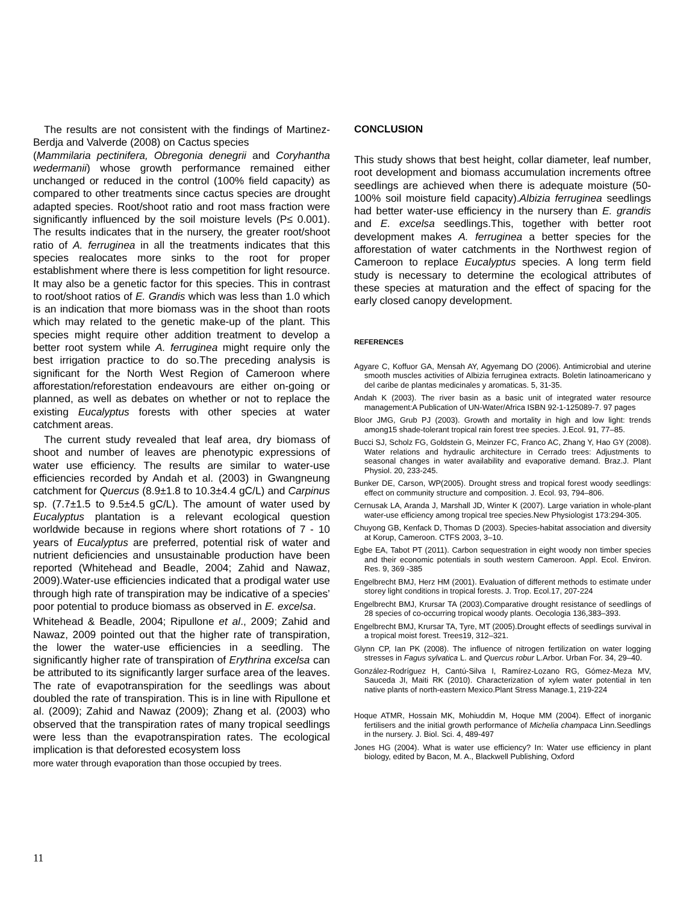The results are not consistent with the findings of Martinez-Berdja and Valverde (2008) on Cactus species
(Mammilaria pectinifera, Obregonia denegrii and Coryhantha wedermanii) whose growth performance remained either unchanged or reduced in the control (100% field capacity) as compared to other treatments since cactus species are drought adapted species. Root/shoot ratio and root mass fraction were significantly influenced by the soil moisture levels (P≤ 0.001). The results indicates that in the nursery, the greater root/shoot ratio of A. ferruginea in all the treatments indicates that this species realocates more sinks to the root for proper establishment where there is less competition for light resource. It may also be a genetic factor for this species. This in contrast to root/shoot ratios of E. Grandis which was less than 1.0 which is an indication that more biomass was in the shoot than roots which may related to the genetic make-up of the plant. This species might require other addition treatment to develop a better root system while A. ferruginea might require only the best irrigation practice to do so.The preceding analysis is significant for the North West Region of Cameroon where afforestation/reforestation endeavours are either on-going or planned, as well as debates on whether or not to replace the existing Eucalyptus forests with other species at water catchment areas.
The current study revealed that leaf area, dry biomass of shoot and number of leaves are phenotypic expressions of water use efficiency. The results are similar to water-use efficiencies recorded by Andah et al. (2003) in Gwangneung catchment for Quercus (8.9±1.8 to 10.3±4.4 gC/L) and Carpinus sp. (7.7±1.5 to 9.5±4.5 gC/L). The amount of water used by Eucalyptus plantation is a relevant ecological question worldwide because in regions where short rotations of 7 - 10 years of Eucalyptus are preferred, potential risk of water and nutrient deficiencies and unsustainable production have been reported (Whitehead and Beadle, 2004; Zahid and Nawaz, 2009).Water-use efficiencies indicated that a prodigal water use through high rate of transpiration may be indicative of a species’ poor potential to produce biomass as observed in E. excelsa.
Whitehead & Beadle, 2004; Ripullone et al., 2009; Zahid and Nawaz, 2009 pointed out that the higher rate of transpiration, the lower the water-use efficiencies in a seedling. The significantly higher rate of transpiration of Erythrina excelsa can be attributed to its significantly larger surface area of the leaves. The rate of evapotranspiration for the seedlings was about doubled the rate of transpiration. This is in line with Ripullone et al. (2009); Zahid and Nawaz (2009); Zhang et al. (2003) who observed that the transpiration rates of many tropical seedlings were less than the evapotranspiration rates. The ecological implication is that deforested ecosystem loss
more water through evaporation than those occupied by trees.
CONCLUSION
This study shows that best height, collar diameter, leaf number, root development and biomass accumulation increments oftree seedlings are achieved when there is adequate moisture (50-100% soil moisture field capacity).Albizia ferruginea seedlings had better water-use efficiency in the nursery than E. grandis and E. excelsa seedlings.This, together with better root development makes A. ferruginea a better species for the afforestation of water catchments in the Northwest region of Cameroon to replace Eucalyptus species. A long term field study is necessary to determine the ecological attributes of these species at maturation and the effect of spacing for the early closed canopy development.
REFERENCES
Agyare C, Koffuor GA, Mensah AY, Agyemang DO (2006). Antimicrobial and uterine smooth muscles activities of Albizia ferruginea extracts. Boletin latinoamericano y del caribe de plantas medicinales y aromaticas. 5, 31-35.
Andah K (2003). The river basin as a basic unit of integrated water resource management:A Publication of UN-Water/Africa ISBN 92-1-125089-7. 97 pages
Bloor JMG, Grub PJ (2003). Growth and mortality in high and low light: trends among15 shade-tolerant tropical rain forest tree species. J.Ecol. 91, 77–85.
Bucci SJ, Scholz FG, Goldstein G, Meinzer FC, Franco AC, Zhang Y, Hao GY (2008). Water relations and hydraulic architecture in Cerrado trees: Adjustments to seasonal changes in water availability and evaporative demand. Braz.J. Plant Physiol. 20, 233-245.
Bunker DE, Carson, WP(2005). Drought stress and tropical forest woody seedlings: effect on community structure and composition. J. Ecol. 93, 794–806.
Cernusak LA, Aranda J, Marshall JD, Winter K (2007). Large variation in whole-plant water-use efficiency among tropical tree species.New Physiologist 173:294-305.
Chuyong GB, Kenfack D, Thomas D (2003). Species-habitat association and diversity at Korup, Cameroon. CTFS 2003, 3–10.
Egbe EA, Tabot PT (2011). Carbon sequestration in eight woody non timber species and their economic potentials in south western Cameroon. Appl. Ecol. Environ. Res. 9, 369 -385
Engelbrecht BMJ, Herz HM (2001). Evaluation of different methods to estimate under storey light conditions in tropical forests. J. Trop. Ecol.17, 207-224
Engelbrecht BMJ, Krursar TA (2003).Comparative drought resistance of seedlings of 28 species of co-occurring tropical woody plants. Oecologia 136,383–393.
Engelbrecht BMJ, Krursar TA, Tyre, MT (2005).Drought effects of seedlings survival in a tropical moist forest. Trees19, 312–321.
Glynn CP, Ian PK (2008). The influence of nitrogen fertilization on water logging stresses in Fagus sylvatica L. and Quercus robur L.Arbor. Urban For. 34, 29–40.
González-Rodríguez H, Cantú-Silva I, Ramírez-Lozano RG, Gómez-Meza MV, Sauceda JI, Maiti RK (2010). Characterization of xylem water potential in ten native plants of north-eastern Mexico.Plant Stress Manage.1, 219-224
Hoque ATMR, Hossain MK, Mohiuddin M, Hoque MM (2004). Effect of inorganic fertilisers and the initial growth performance of Michelia champaca Linn.Seedlings in the nursery. J. Biol. Sci. 4, 489-497
Jones HG (2004). What is water use efficiency? In: Water use efficiency in plant biology, edited by Bacon, M. A., Blackwell Publishing, Oxford
11